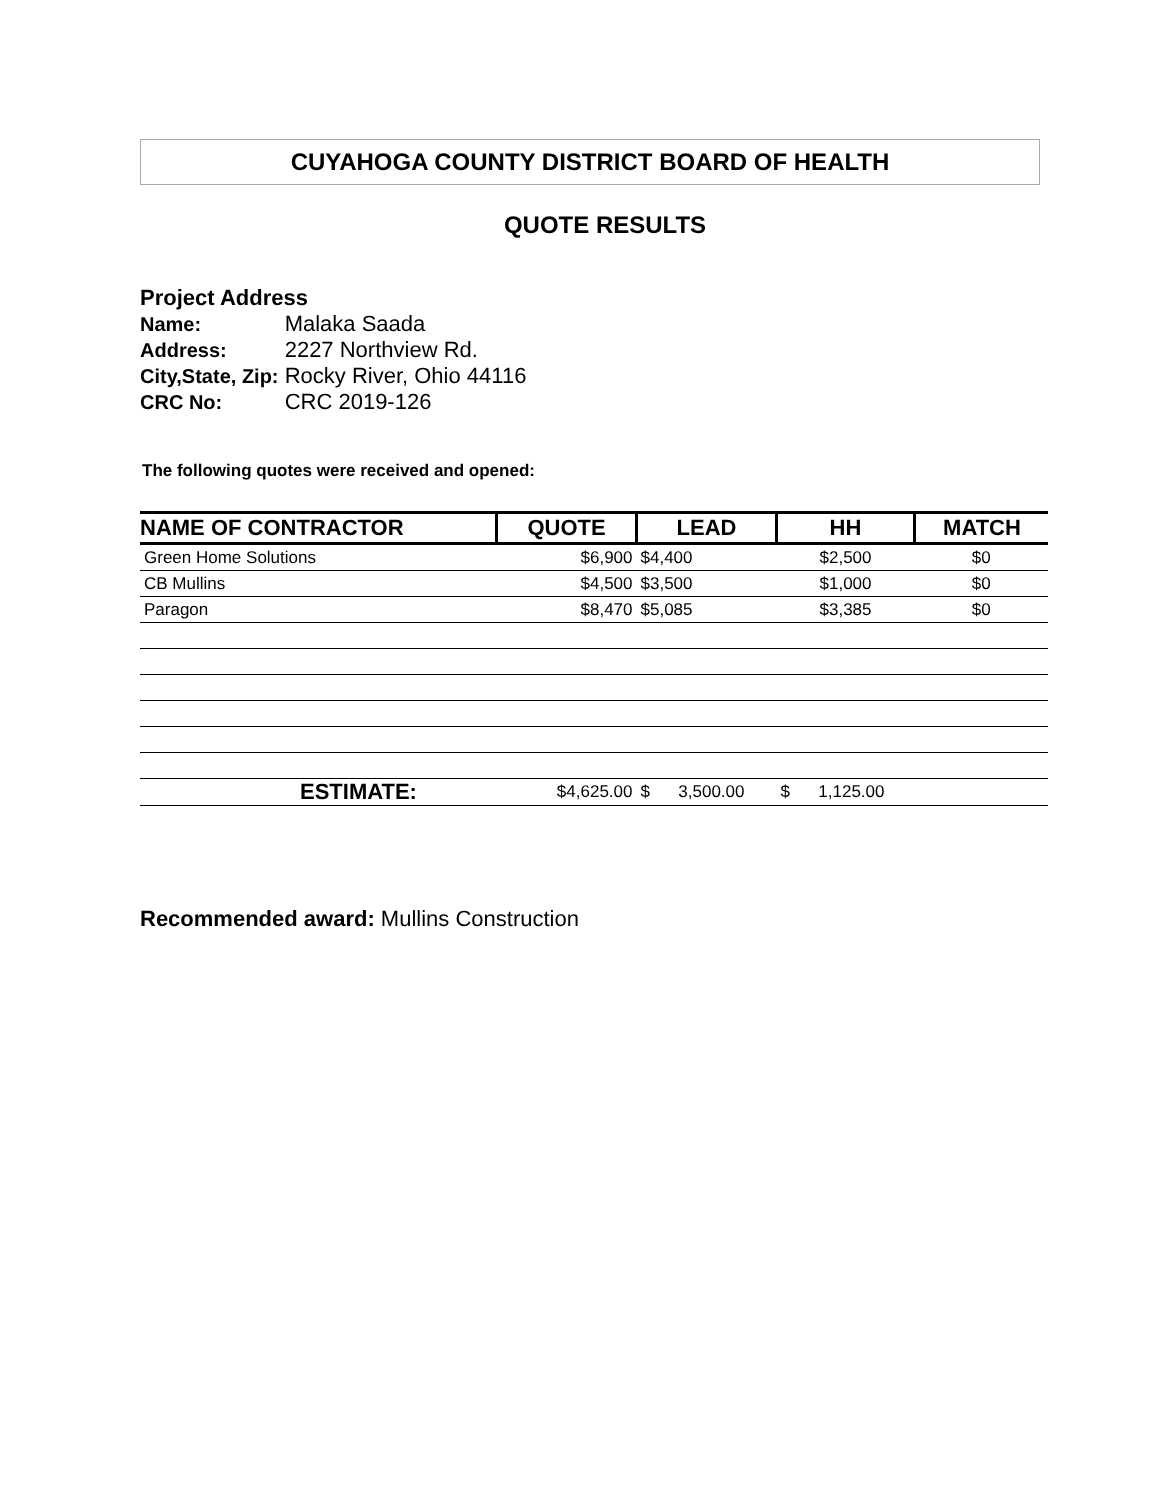CUYAHOGA COUNTY DISTRICT BOARD OF HEALTH
QUOTE RESULTS
Project Address
| Name: | Malaka Saada |
| Address: | 2227 Northview Rd. |
| City,State, Zip: | Rocky River, Ohio 44116 |
| CRC No: | CRC 2019-126 |
The following quotes were received and opened:
| NAME OF CONTRACTOR | QUOTE | LEAD | HH | MATCH |
| --- | --- | --- | --- | --- |
| Green Home Solutions | $6,900 | $4,400 | $2,500 | $0 |
| CB Mullins | $4,500 | $3,500 | $1,000 | $0 |
| Paragon | $8,470 | $5,085 | $3,385 | $0 |
| ESTIMATE: | $4,625.00 | $ 3,500.00 | $ 1,125.00 | |
Recommended award: Mullins Construction